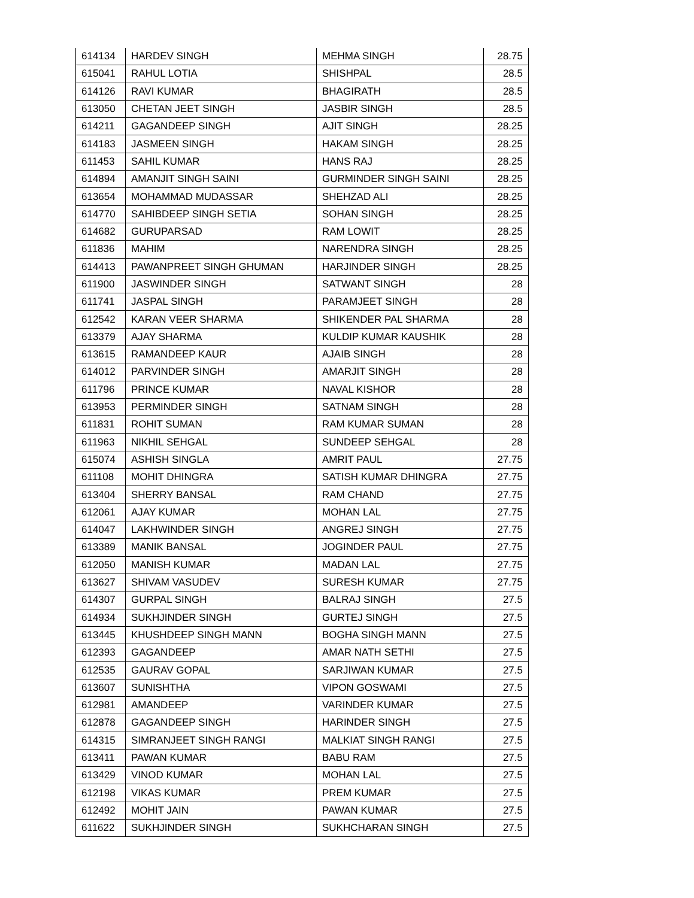| 614134 | HARDEV SINGH | MEHMA SINGH | 28.75 |
| 615041 | RAHUL LOTIA | SHISHPAL | 28.5 |
| 614126 | RAVI KUMAR | BHAGIRATH | 28.5 |
| 613050 | CHETAN JEET SINGH | JASBIR SINGH | 28.5 |
| 614211 | GAGANDEEP SINGH | AJIT SINGH | 28.25 |
| 614183 | JASMEEN SINGH | HAKAM SINGH | 28.25 |
| 611453 | SAHIL KUMAR | HANS RAJ | 28.25 |
| 614894 | AMANJIT SINGH SAINI | GURMINDER SINGH SAINI | 28.25 |
| 613654 | MOHAMMAD MUDASSAR | SHEHZAD ALI | 28.25 |
| 614770 | SAHIBDEEP SINGH SETIA | SOHAN SINGH | 28.25 |
| 614682 | GURUPARSAD | RAM LOWIT | 28.25 |
| 611836 | MAHIM | NARENDRA SINGH | 28.25 |
| 614413 | PAWANPREET SINGH GHUMAN | HARJINDER SINGH | 28.25 |
| 611900 | JASWINDER SINGH | SATWANT SINGH | 28 |
| 611741 | JASPAL SINGH | PARAMJEET SINGH | 28 |
| 612542 | KARAN VEER SHARMA | SHIKENDER PAL SHARMA | 28 |
| 613379 | AJAY SHARMA | KULDIP KUMAR KAUSHIK | 28 |
| 613615 | RAMANDEEP KAUR | AJAIB SINGH | 28 |
| 614012 | PARVINDER SINGH | AMARJIT SINGH | 28 |
| 611796 | PRINCE KUMAR | NAVAL KISHOR | 28 |
| 613953 | PERMINDER SINGH | SATNAM SINGH | 28 |
| 611831 | ROHIT SUMAN | RAM KUMAR SUMAN | 28 |
| 611963 | NIKHIL SEHGAL | SUNDEEP SEHGAL | 28 |
| 615074 | ASHISH SINGLA | AMRIT PAUL | 27.75 |
| 611108 | MOHIT DHINGRA | SATISH KUMAR DHINGRA | 27.75 |
| 613404 | SHERRY BANSAL | RAM CHAND | 27.75 |
| 612061 | AJAY KUMAR | MOHAN LAL | 27.75 |
| 614047 | LAKHWINDER SINGH | ANGREJ SINGH | 27.75 |
| 613389 | MANIK BANSAL | JOGINDER PAUL | 27.75 |
| 612050 | MANISH KUMAR | MADAN LAL | 27.75 |
| 613627 | SHIVAM VASUDEV | SURESH KUMAR | 27.75 |
| 614307 | GURPAL SINGH | BALRAJ SINGH | 27.5 |
| 614934 | SUKHJINDER SINGH | GURTEJ SINGH | 27.5 |
| 613445 | KHUSHDEEP SINGH MANN | BOGHA SINGH MANN | 27.5 |
| 612393 | GAGANDEEP | AMAR NATH SETHI | 27.5 |
| 612535 | GAURAV GOPAL | SARJIWAN KUMAR | 27.5 |
| 613607 | SUNISHTHA | VIPON GOSWAMI | 27.5 |
| 612981 | AMANDEEP | VARINDER KUMAR | 27.5 |
| 612878 | GAGANDEEP SINGH | HARINDER SINGH | 27.5 |
| 614315 | SIMRANJEET SINGH RANGI | MALKIAT SINGH RANGI | 27.5 |
| 613411 | PAWAN KUMAR | BABU RAM | 27.5 |
| 613429 | VINOD KUMAR | MOHAN LAL | 27.5 |
| 612198 | VIKAS KUMAR | PREM KUMAR | 27.5 |
| 612492 | MOHIT JAIN | PAWAN KUMAR | 27.5 |
| 611622 | SUKHJINDER SINGH | SUKHCHARAN SINGH | 27.5 |